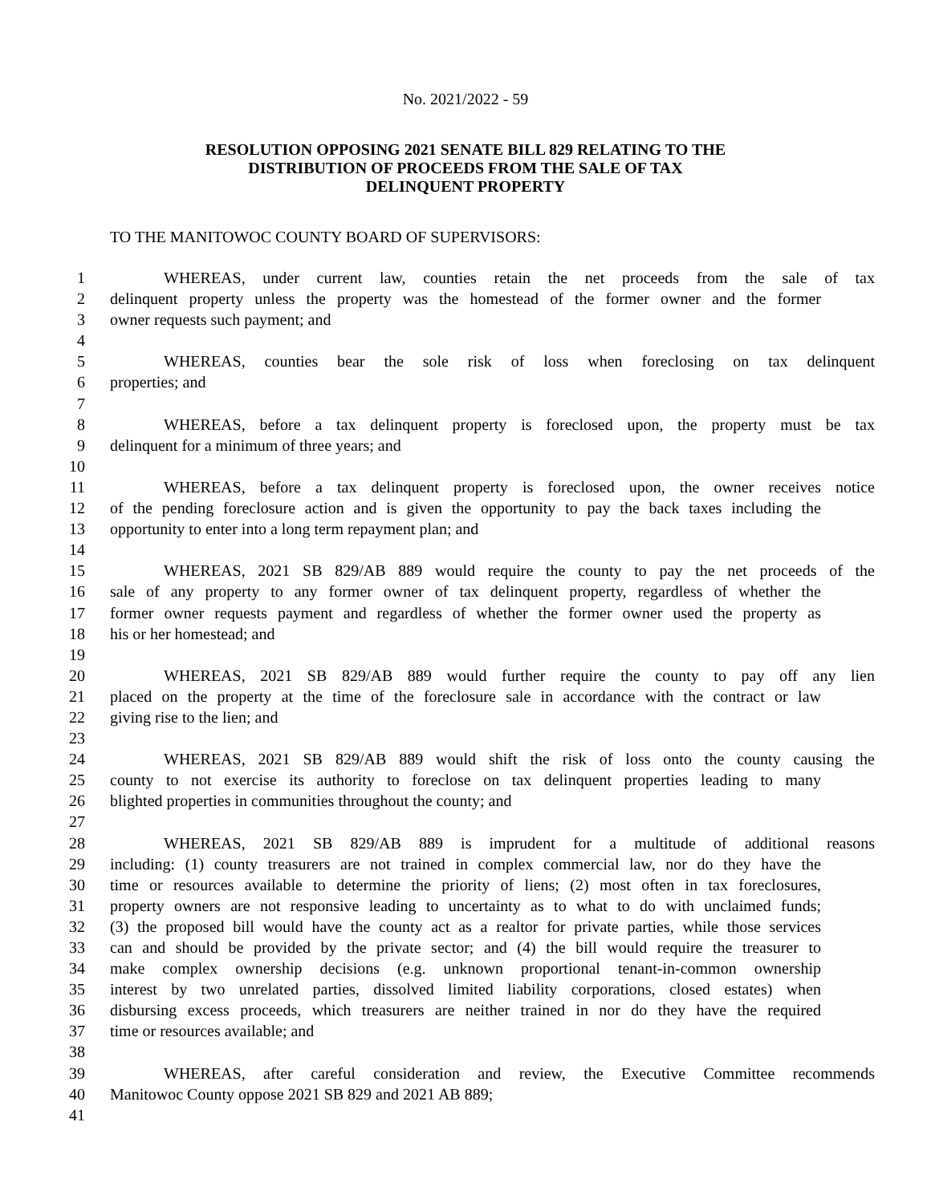No. 2021/2022 - 59
RESOLUTION OPPOSING 2021 SENATE BILL 829 RELATING TO THE
DISTRIBUTION OF PROCEEDS FROM THE SALE OF TAX
DELINQUENT PROPERTY
TO THE MANITOWOC COUNTY BOARD OF SUPERVISORS:
1 WHEREAS, under current law, counties retain the net proceeds from the sale of tax
2 delinquent property unless the property was the homestead of the former owner and the former
3 owner requests such payment; and
4
5 WHEREAS, counties bear the sole risk of loss when foreclosing on tax delinquent
6 properties; and
7
8 WHEREAS, before a tax delinquent property is foreclosed upon, the property must be tax
9 delinquent for a minimum of three years; and
10
11 WHEREAS, before a tax delinquent property is foreclosed upon, the owner receives notice
12 of the pending foreclosure action and is given the opportunity to pay the back taxes including the
13 opportunity to enter into a long term repayment plan; and
14
15 WHEREAS, 2021 SB 829/AB 889 would require the county to pay the net proceeds of the
16 sale of any property to any former owner of tax delinquent property, regardless of whether the
17 former owner requests payment and regardless of whether the former owner used the property as
18 his or her homestead; and
19
20 WHEREAS, 2021 SB 829/AB 889 would further require the county to pay off any lien
21 placed on the property at the time of the foreclosure sale in accordance with the contract or law
22 giving rise to the lien; and
23
24 WHEREAS, 2021 SB 829/AB 889 would shift the risk of loss onto the county causing the
25 county to not exercise its authority to foreclose on tax delinquent properties leading to many
26 blighted properties in communities throughout the county; and
27
28 WHEREAS, 2021 SB 829/AB 889 is imprudent for a multitude of additional reasons
29 including: (1) county treasurers are not trained in complex commercial law, nor do they have the
30 time or resources available to determine the priority of liens; (2) most often in tax foreclosures,
31 property owners are not responsive leading to uncertainty as to what to do with unclaimed funds;
32 (3) the proposed bill would have the county act as a realtor for private parties, while those services
33 can and should be provided by the private sector; and (4) the bill would require the treasurer to
34 make complex ownership decisions (e.g. unknown proportional tenant-in-common ownership
35 interest by two unrelated parties, dissolved limited liability corporations, closed estates) when
36 disbursing excess proceeds, which treasurers are neither trained in nor do they have the required
37 time or resources available; and
38
39 WHEREAS, after careful consideration and review, the Executive Committee recommends
40 Manitowoc County oppose 2021 SB 829 and 2021 AB 889;
41